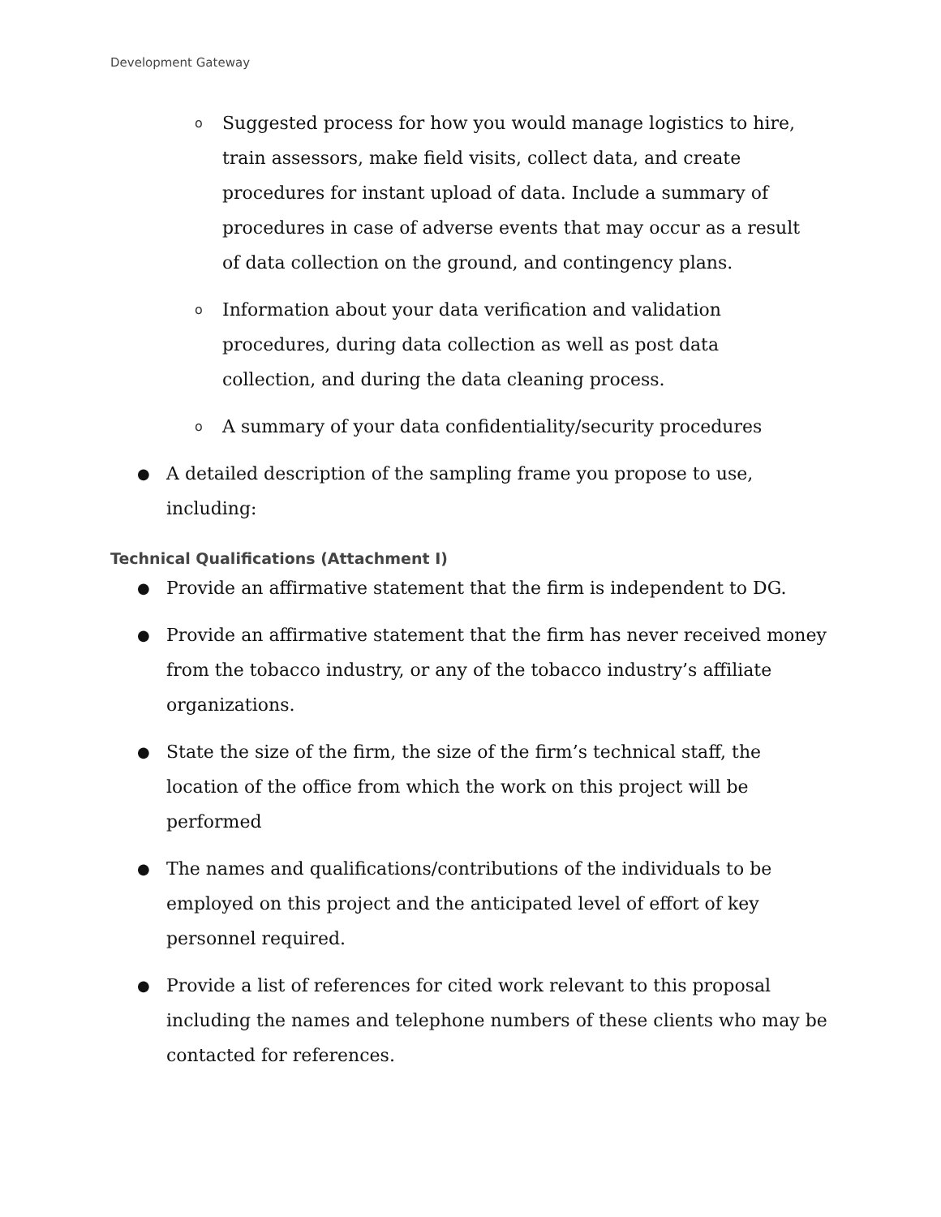Development Gateway
o Suggested process for how you would manage logistics to hire, train assessors, make field visits, collect data, and create procedures for instant upload of data. Include a summary of procedures in case of adverse events that may occur as a result of data collection on the ground, and contingency plans.
o Information about your data verification and validation procedures, during data collection as well as post data collection, and during the data cleaning process.
o A summary of your data confidentiality/security procedures
● A detailed description of the sampling frame you propose to use, including:
Technical Qualifications (Attachment I)
● Provide an affirmative statement that the firm is independent to DG.
● Provide an affirmative statement that the firm has never received money from the tobacco industry, or any of the tobacco industry’s affiliate organizations.
● State the size of the firm, the size of the firm’s technical staff, the location of the office from which the work on this project will be performed
● The names and qualifications/contributions of the individuals to be employed on this project and the anticipated level of effort of key personnel required.
● Provide a list of references for cited work relevant to this proposal including the names and telephone numbers of these clients who may be contacted for references.